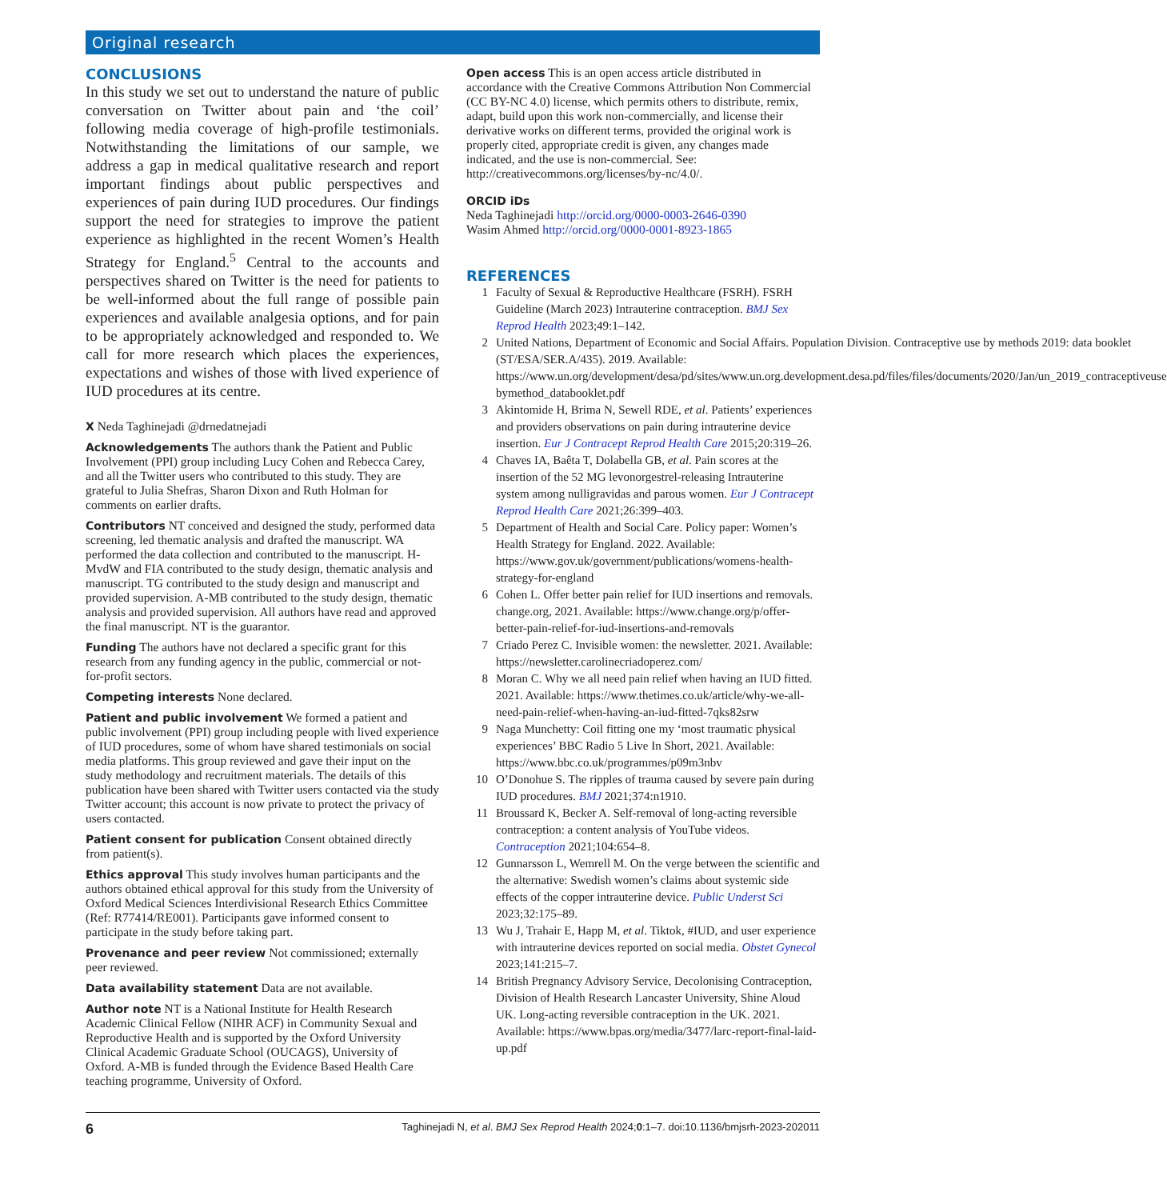Original research
CONCLUSIONS
In this study we set out to understand the nature of public conversation on Twitter about pain and ‘the coil’ following media coverage of high-profile testimonials. Notwithstanding the limitations of our sample, we address a gap in medical qualitative research and report important findings about public perspectives and experiences of pain during IUD procedures. Our findings support the need for strategies to improve the patient experience as highlighted in the recent Women’s Health Strategy for England.<sup>5</sup> Central to the accounts and perspectives shared on Twitter is the need for patients to be well-informed about the full range of possible pain experiences and available analgesia options, and for pain to be appropriately acknowledged and responded to. We call for more research which places the experiences, expectations and wishes of those with lived experience of IUD procedures at its centre.
X Neda Taghinejadi @drnedatnejadi
Acknowledgements The authors thank the Patient and Public Involvement (PPI) group including Lucy Cohen and Rebecca Carey, and all the Twitter users who contributed to this study. They are grateful to Julia Shefras, Sharon Dixon and Ruth Holman for comments on earlier drafts.
Contributors NT conceived and designed the study, performed data screening, led thematic analysis and drafted the manuscript. WA performed the data collection and contributed to the manuscript. H-MvdW and FIA contributed to the study design, thematic analysis and manuscript. TG contributed to the study design and manuscript and provided supervision. A-MB contributed to the study design, thematic analysis and provided supervision. All authors have read and approved the final manuscript. NT is the guarantor.
Funding The authors have not declared a specific grant for this research from any funding agency in the public, commercial or not-for-profit sectors.
Competing interests None declared.
Patient and public involvement We formed a patient and public involvement (PPI) group including people with lived experience of IUD procedures, some of whom have shared testimonials on social media platforms. This group reviewed and gave their input on the study methodology and recruitment materials. The details of this publication have been shared with Twitter users contacted via the study Twitter account; this account is now private to protect the privacy of users contacted.
Patient consent for publication Consent obtained directly from patient(s).
Ethics approval This study involves human participants and the authors obtained ethical approval for this study from the University of Oxford Medical Sciences Interdivisional Research Ethics Committee (Ref: R77414/RE001). Participants gave informed consent to participate in the study before taking part.
Provenance and peer review Not commissioned; externally peer reviewed.
Data availability statement Data are not available.
Author note NT is a National Institute for Health Research Academic Clinical Fellow (NIHR ACF) in Community Sexual and Reproductive Health and is supported by the Oxford University Clinical Academic Graduate School (OUCAGS), University of Oxford. A-MB is funded through the Evidence Based Health Care teaching programme, University of Oxford.
Open access This is an open access article distributed in accordance with the Creative Commons Attribution Non Commercial (CC BY-NC 4.0) license, which permits others to distribute, remix, adapt, build upon this work non-commercially, and license their derivative works on different terms, provided the original work is properly cited, appropriate credit is given, any changes made indicated, and the use is non-commercial. See: http://creativecommons.org/licenses/by-nc/4.0/.
ORCID iDs
Neda Taghinejadi http://orcid.org/0000-0003-2646-0390
Wasim Ahmed http://orcid.org/0000-0001-8923-1865
REFERENCES
1 Faculty of Sexual & Reproductive Healthcare (FSRH). FSRH Guideline (March 2023) Intrauterine contraception. BMJ Sex Reprod Health 2023;49:1–142.
2 United Nations, Department of Economic and Social Affairs. Population Division. Contraceptive use by methods 2019: data booklet (ST/ESA/SER.A/435). 2019. Available: https://www.un.org/development/desa/pd/sites/www.un.org.development.desa.pd/files/files/documents/2020/Jan/un_2019_contraceptiveuse bymethod_databooklet.pdf
3 Akintomide H, Brima N, Sewell RDE, et al. Patients’ experiences and providers observations on pain during intrauterine device insertion. Eur J Contracept Reprod Health Care 2015;20:319–26.
4 Chaves IA, Baêta T, Dolabella GB, et al. Pain scores at the insertion of the 52 MG levonorgestrel-releasing Intrauterine system among nulligravidas and parous women. Eur J Contracept Reprod Health Care 2021;26:399–403.
5 Department of Health and Social Care. Policy paper: Women’s Health Strategy for England. 2022. Available: https://www.gov.uk/government/publications/womens-health-strategy-for-england
6 Cohen L. Offer better pain relief for IUD insertions and removals. change.org, 2021. Available: https://www.change.org/p/offer-better-pain-relief-for-iud-insertions-and-removals
7 Criado Perez C. Invisible women: the newsletter. 2021. Available: https://newsletter.carolinecriadoperez.com/
8 Moran C. Why we all need pain relief when having an IUD fitted. 2021. Available: https://www.thetimes.co.uk/article/why-we-all-need-pain-relief-when-having-an-iud-fitted-7qks82srw
9 Naga Munchetty: Coil fitting one my ‘most traumatic physical experiences’ BBC Radio 5 Live In Short, 2021. Available: https://www.bbc.co.uk/programmes/p09m3nbv
10 O’Donohue S. The ripples of trauma caused by severe pain during IUD procedures. BMJ 2021;374:n1910.
11 Broussard K, Becker A. Self-removal of long-acting reversible contraception: a content analysis of YouTube videos. Contraception 2021;104:654–8.
12 Gunnarsson L, Wemrell M. On the verge between the scientific and the alternative: Swedish women’s claims about systemic side effects of the copper intrauterine device. Public Underst Sci 2023;32:175–89.
13 Wu J, Trahair E, Happ M, et al. Tiktok, #IUD, and user experience with intrauterine devices reported on social media. Obstet Gynecol 2023;141:215–7.
14 British Pregnancy Advisory Service, Decolonising Contraception, Division of Health Research Lancaster University, Shine Aloud UK. Long-acting reversible contraception in the UK. 2021. Available: https://www.bpas.org/media/3477/larc-report-final-laid-up.pdf
6 Taghinejadi N, et al. BMJ Sex Reprod Health 2024;0:1–7. doi:10.1136/bmjsrh-2023-202011